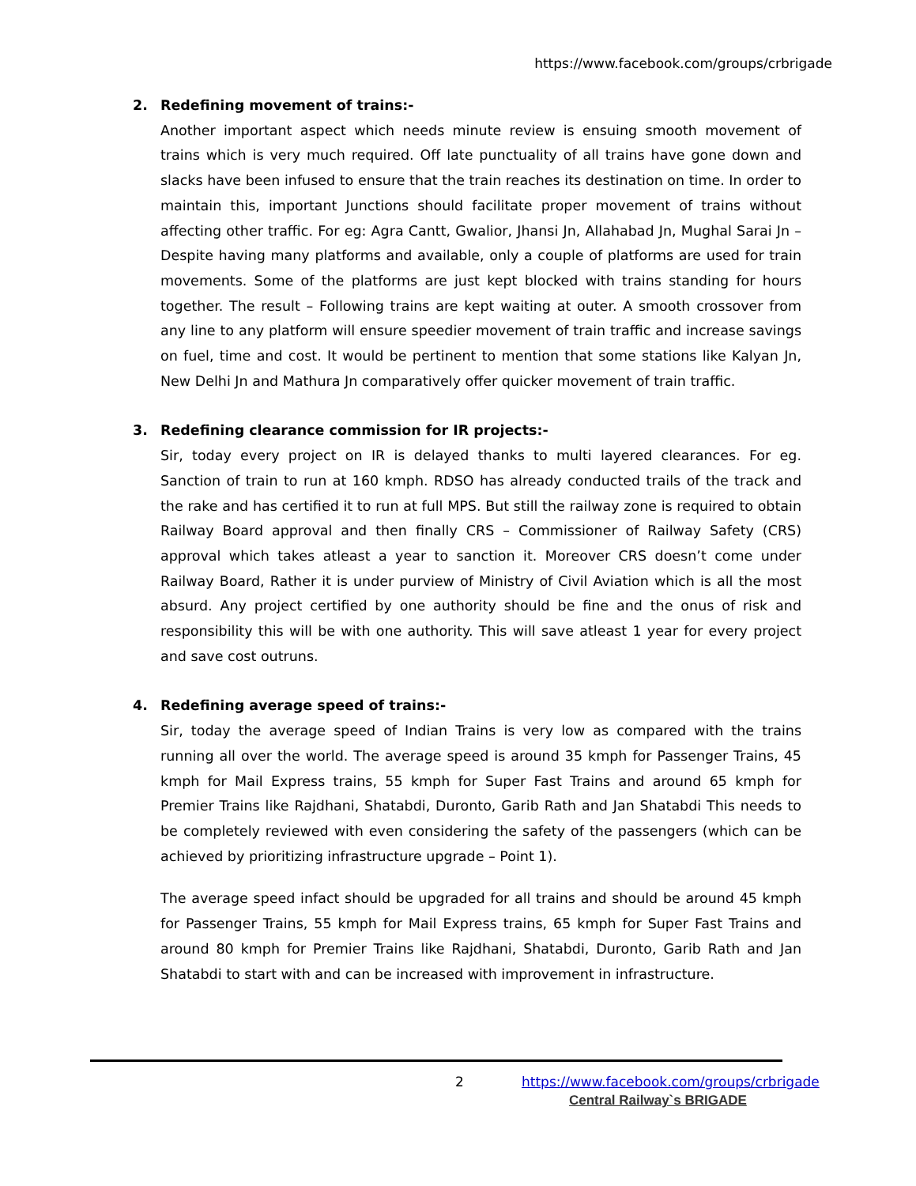https://www.facebook.com/groups/crbrigade
2. Redefining movement of trains:-
Another important aspect which needs minute review is ensuing smooth movement of trains which is very much required. Off late punctuality of all trains have gone down and slacks have been infused to ensure that the train reaches its destination on time. In order to maintain this, important Junctions should facilitate proper movement of trains without affecting other traffic. For eg: Agra Cantt, Gwalior, Jhansi Jn, Allahabad Jn, Mughal Sarai Jn – Despite having many platforms and available, only a couple of platforms are used for train movements. Some of the platforms are just kept blocked with trains standing for hours together. The result – Following trains are kept waiting at outer. A smooth crossover from any line to any platform will ensure speedier movement of train traffic and increase savings on fuel, time and cost. It would be pertinent to mention that some stations like Kalyan Jn, New Delhi Jn and Mathura Jn comparatively offer quicker movement of train traffic.
3. Redefining clearance commission for IR projects:-
Sir, today every project on IR is delayed thanks to multi layered clearances. For eg. Sanction of train to run at 160 kmph. RDSO has already conducted trails of the track and the rake and has certified it to run at full MPS. But still the railway zone is required to obtain Railway Board approval and then finally CRS – Commissioner of Railway Safety (CRS) approval which takes atleast a year to sanction it. Moreover CRS doesn’t come under Railway Board, Rather it is under purview of Ministry of Civil Aviation which is all the most absurd. Any project certified by one authority should be fine and the onus of risk and responsibility this will be with one authority. This will save atleast 1 year for every project and save cost outruns.
4. Redefining average speed of trains:-
Sir, today the average speed of Indian Trains is very low as compared with the trains running all over the world. The average speed is around 35 kmph for Passenger Trains, 45 kmph for Mail Express trains, 55 kmph for Super Fast Trains and around 65 kmph for Premier Trains like Rajdhani, Shatabdi, Duronto, Garib Rath and Jan Shatabdi This needs to be completely reviewed with even considering the safety of the passengers (which can be achieved by prioritizing infrastructure upgrade – Point 1).
The average speed infact should be upgraded for all trains and should be around 45 kmph for Passenger Trains, 55 kmph for Mail Express trains, 65 kmph for Super Fast Trains and around 80 kmph for Premier Trains like Rajdhani, Shatabdi, Duronto, Garib Rath and Jan Shatabdi to start with and can be increased with improvement in infrastructure.
2 https://www.facebook.com/groups/crbrigade
Central Railway`s BRIGADE